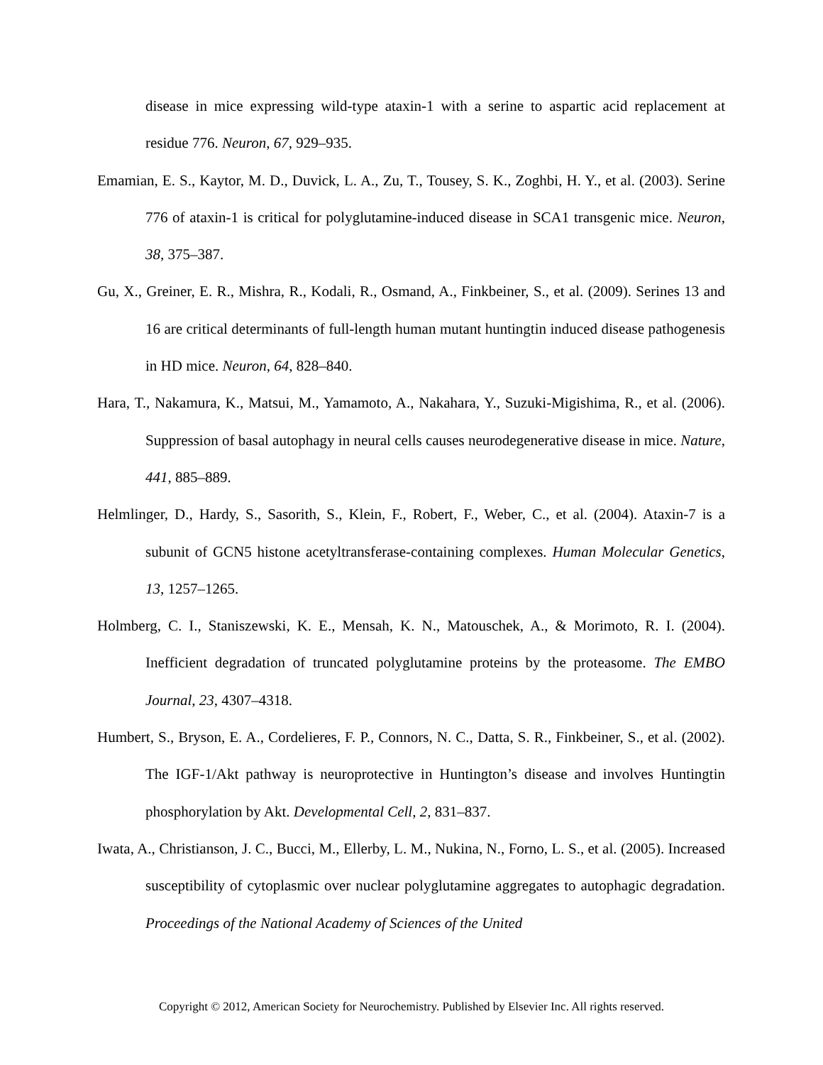disease in mice expressing wild-type ataxin-1 with a serine to aspartic acid replacement at residue 776. Neuron, 67, 929–935.
Emamian, E. S., Kaytor, M. D., Duvick, L. A., Zu, T., Tousey, S. K., Zoghbi, H. Y., et al. (2003). Serine 776 of ataxin-1 is critical for polyglutamine-induced disease in SCA1 transgenic mice. Neuron, 38, 375–387.
Gu, X., Greiner, E. R., Mishra, R., Kodali, R., Osmand, A., Finkbeiner, S., et al. (2009). Serines 13 and 16 are critical determinants of full-length human mutant huntingtin induced disease pathogenesis in HD mice. Neuron, 64, 828–840.
Hara, T., Nakamura, K., Matsui, M., Yamamoto, A., Nakahara, Y., Suzuki-Migishima, R., et al. (2006). Suppression of basal autophagy in neural cells causes neurodegenerative disease in mice. Nature, 441, 885–889.
Helmlinger, D., Hardy, S., Sasorith, S., Klein, F., Robert, F., Weber, C., et al. (2004). Ataxin-7 is a subunit of GCN5 histone acetyltransferase-containing complexes. Human Molecular Genetics, 13, 1257–1265.
Holmberg, C. I., Staniszewski, K. E., Mensah, K. N., Matouschek, A., & Morimoto, R. I. (2004). Inefficient degradation of truncated polyglutamine proteins by the proteasome. The EMBO Journal, 23, 4307–4318.
Humbert, S., Bryson, E. A., Cordelieres, F. P., Connors, N. C., Datta, S. R., Finkbeiner, S., et al. (2002). The IGF-1/Akt pathway is neuroprotective in Huntington’s disease and involves Huntingtin phosphorylation by Akt. Developmental Cell, 2, 831–837.
Iwata, A., Christianson, J. C., Bucci, M., Ellerby, L. M., Nukina, N., Forno, L. S., et al. (2005). Increased susceptibility of cytoplasmic over nuclear polyglutamine aggregates to autophagic degradation. Proceedings of the National Academy of Sciences of the United
Copyright © 2012, American Society for Neurochemistry. Published by Elsevier Inc. All rights reserved.